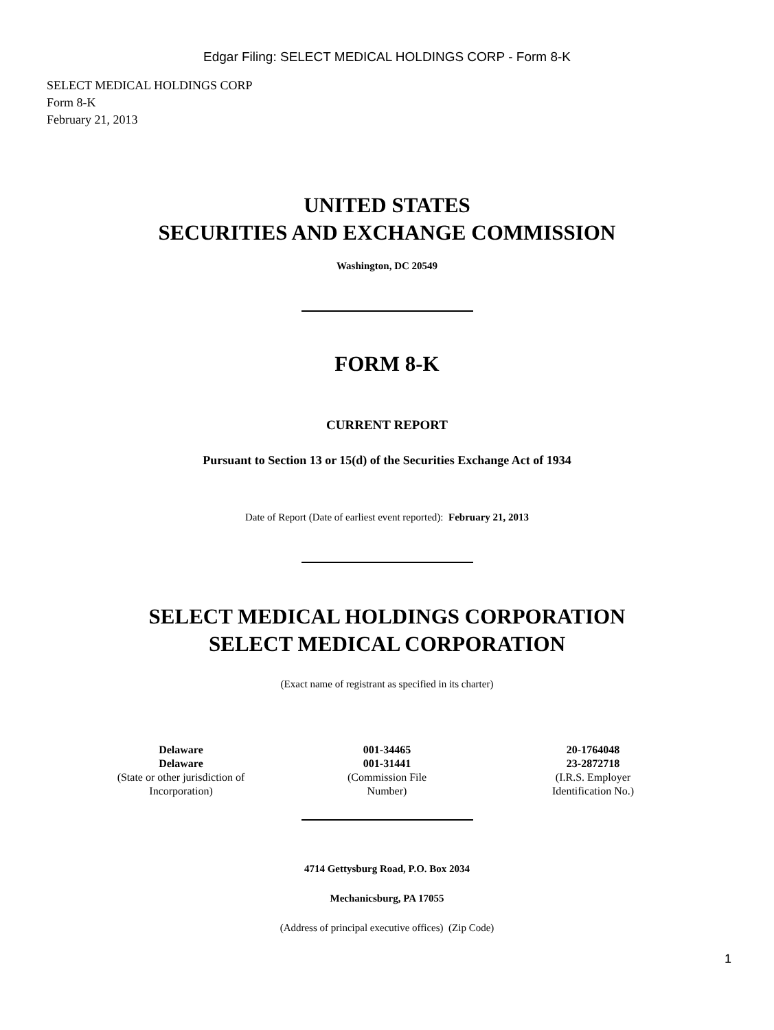Edgar Filing: SELECT MEDICAL HOLDINGS CORP - Form 8-K
SELECT MEDICAL HOLDINGS CORP
Form 8-K
February 21, 2013
UNITED STATES
SECURITIES AND EXCHANGE COMMISSION
Washington, DC 20549
FORM 8-K
CURRENT REPORT
Pursuant to Section 13 or 15(d) of the Securities Exchange Act of 1934
Date of Report (Date of earliest event reported): February 21, 2013
SELECT MEDICAL HOLDINGS CORPORATION
SELECT MEDICAL CORPORATION
(Exact name of registrant as specified in its charter)
| Delaware Delaware (State or other jurisdiction of Incorporation) | 001-34465 001-31441 (Commission File Number) | 20-1764048 23-2872718 (I.R.S. Employer Identification No.) |
4714 Gettysburg Road, P.O. Box 2034
Mechanicsburg, PA 17055
(Address of principal executive offices) (Zip Code)
1